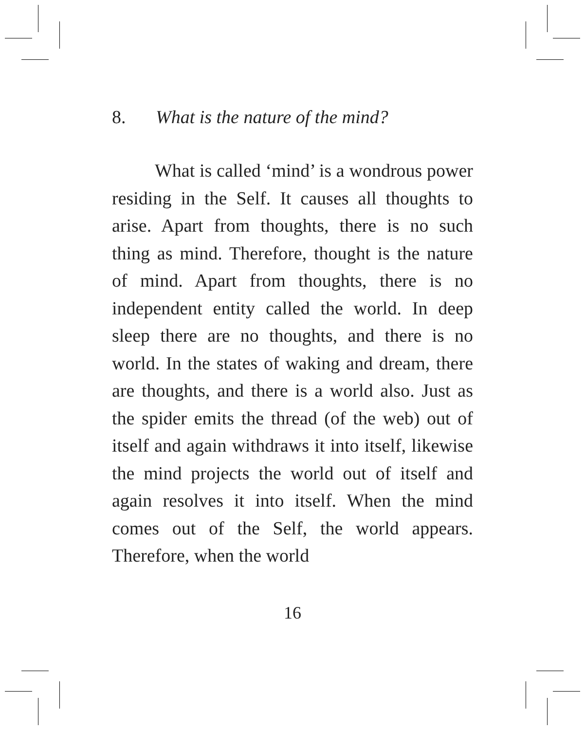8. What is the nature of the mind?
What is called ‘mind’ is a wondrous power residing in the Self. It causes all thoughts to arise. Apart from thoughts, there is no such thing as mind. Therefore, thought is the nature of mind. Apart from thoughts, there is no independent entity called the world. In deep sleep there are no thoughts, and there is no world. In the states of waking and dream, there are thoughts, and there is a world also. Just as the spider emits the thread (of the web) out of itself and again withdraws it into itself, likewise the mind projects the world out of itself and again resolves it into itself. When the mind comes out of the Self, the world appears. Therefore, when the world
16